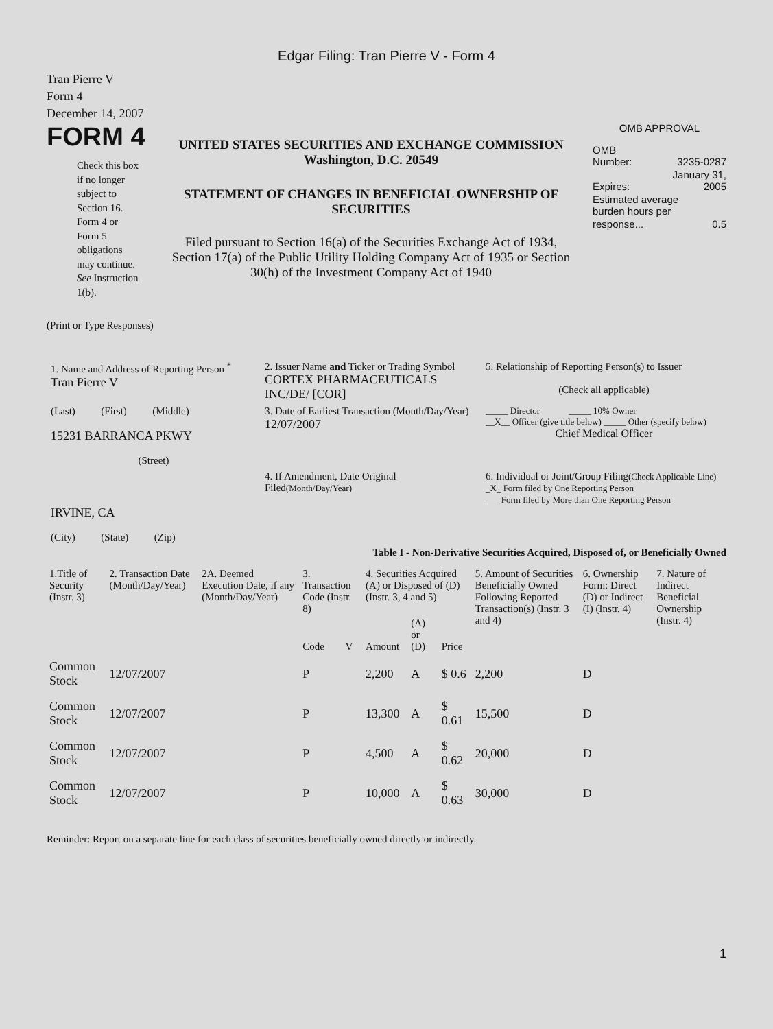Edgar Filing: Tran Pierre V - Form 4
Tran Pierre V
Form 4
December 14, 2007
FORM 4
Check this box
if no longer
subject to
Section 16.
Form 4 or
Form 5
obligations
may continue.
See Instruction
1(b).
UNITED STATES SECURITIES AND EXCHANGE COMMISSION
Washington, D.C. 20549
STATEMENT OF CHANGES IN BENEFICIAL OWNERSHIP OF
SECURITIES
Filed pursuant to Section 16(a) of the Securities Exchange Act of 1934,
Section 17(a) of the Public Utility Holding Company Act of 1935 or Section
30(h) of the Investment Company Act of 1940
OMB APPROVAL
| OMB Number: | 3235-0287 |
| Expires: | January 31, 2005 |
| Estimated average burden hours per | |
| response... | 0.5 |
(Print or Type Responses)
| 1. Name and Address of Reporting Person <sup>*</sup> Tran Pierre V | 2. Issuer Name and Ticker or Trading Symbol CORTEX PHARMACEUTICALS INC/DE/ [COR] | 5. Relationship of Reporting Person(s) to Issuer (Check all applicable) |
| (Last) (First) (Middle) 15231 BARRANCA PKWY (Street) | 3. Date of Earliest Transaction (Month/Day/Year) 12/07/2007 | _____ Director _____ 10% Owner __X__ Officer (give title below) _____ Other (specify below) Chief Medical Officer |
| IRVINE, CA (City) (State) (Zip) | 4. If Amendment, Date Original Filed (Month/Day/Year) | 6. Individual or Joint/Group Filing (Check Applicable Line) _X_ Form filed by One Reporting Person ___ Form filed by More than One Reporting Person |
Table I - Non-Derivative Securities Acquired, Disposed of, or Beneficially Owned
| 1.Title of Security (Instr. 3) | 2. Transaction Date (Month/Day/Year) | 2A. Deemed Execution Date, if any (Month/Day/Year) | 3. Transaction Code (Instr. 8) | | 4. Securities Acquired (A) or Disposed of (D) (Instr. 3, 4 and 5) | | | 5. Amount of Securities Beneficially Owned Following Reported Transaction(s) (Instr. 3 and 4) | 6. Ownership Form: Direct (D) or Indirect (I) (Instr. 4) | 7. Nature of Indirect Beneficial Ownership (Instr. 4) |
| --- | --- | --- | --- | --- | --- | --- | --- | --- | --- | --- |
| | | | Code | V | Amount | (A) or (D) | Price | | | |
| Common Stock | 12/07/2007 | | P | | 2,200 | A | $ 0.6 | 2,200 | D | |
| Common Stock | 12/07/2007 | | P | | 13,300 | A | $ 0.61 | 15,500 | D | |
| Common Stock | 12/07/2007 | | P | | 4,500 | A | $ 0.62 | 20,000 | D | |
| Common Stock | 12/07/2007 | | P | | 10,000 | A | $ 0.63 | 30,000 | D | |
Reminder: Report on a separate line for each class of securities beneficially owned directly or indirectly.
1